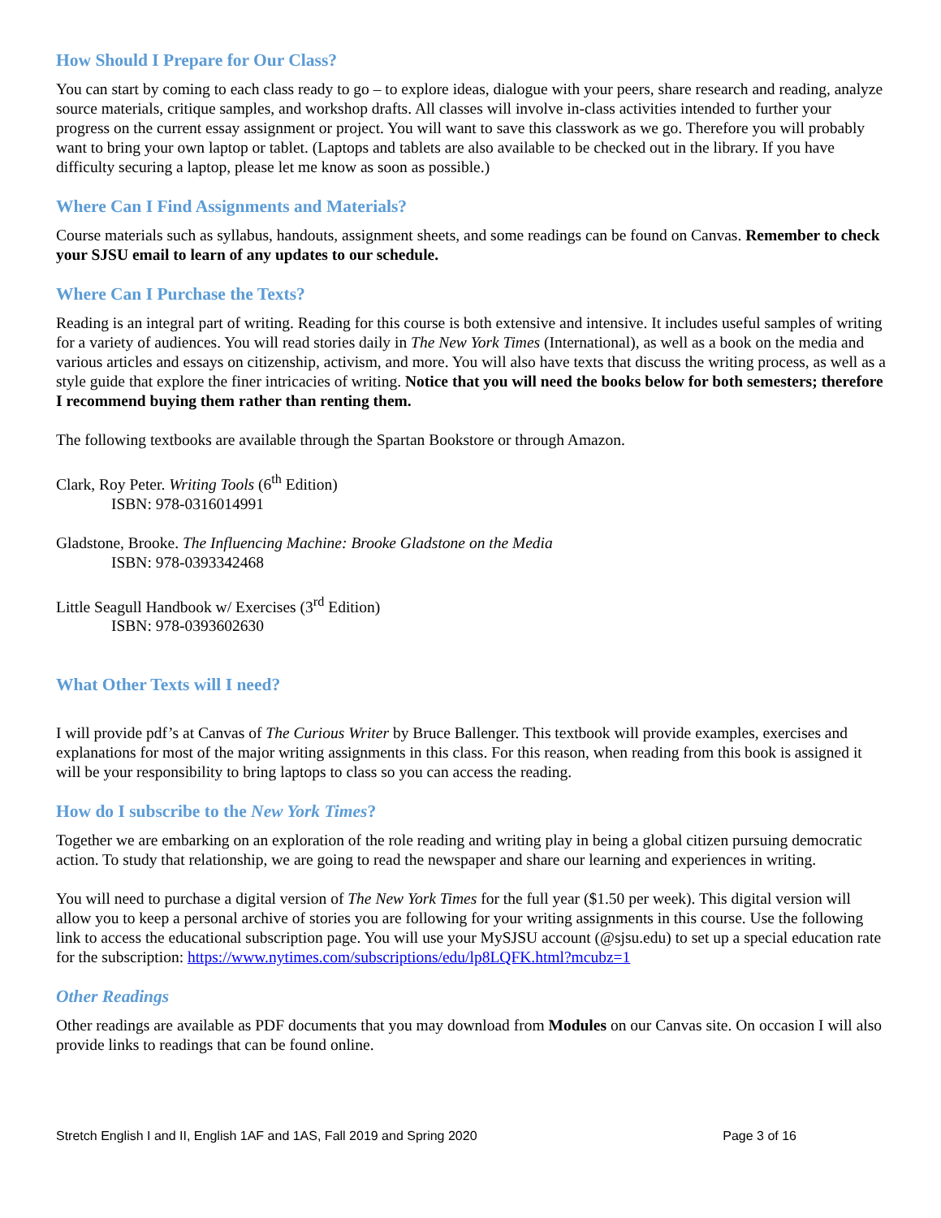How Should I Prepare for Our Class?
You can start by coming to each class ready to go – to explore ideas, dialogue with your peers, share research and reading, analyze source materials, critique samples, and workshop drafts. All classes will involve in-class activities intended to further your progress on the current essay assignment or project. You will want to save this classwork as we go. Therefore you will probably want to bring your own laptop or tablet. (Laptops and tablets are also available to be checked out in the library. If you have difficulty securing a laptop, please let me know as soon as possible.)
Where Can I Find Assignments and Materials?
Course materials such as syllabus, handouts, assignment sheets, and some readings can be found on Canvas. Remember to check your SJSU email to learn of any updates to our schedule.
Where Can I Purchase the Texts?
Reading is an integral part of writing. Reading for this course is both extensive and intensive. It includes useful samples of writing for a variety of audiences. You will read stories daily in The New York Times (International), as well as a book on the media and various articles and essays on citizenship, activism, and more. You will also have texts that discuss the writing process, as well as a style guide that explore the finer intricacies of writing. Notice that you will need the books below for both semesters; therefore I recommend buying them rather than renting them.
The following textbooks are available through the Spartan Bookstore or through Amazon.
Clark, Roy Peter. Writing Tools (6<sup>th</sup> Edition)
ISBN: 978-0316014991
Gladstone, Brooke. The Influencing Machine: Brooke Gladstone on the Media
ISBN: 978-0393342468
Little Seagull Handbook w/ Exercises (3<sup>rd</sup> Edition)
ISBN: 978-0393602630
What Other Texts will I need?
I will provide pdf’s at Canvas of The Curious Writer by Bruce Ballenger. This textbook will provide examples, exercises and explanations for most of the major writing assignments in this class. For this reason, when reading from this book is assigned it will be your responsibility to bring laptops to class so you can access the reading.
How do I subscribe to the New York Times?
Together we are embarking on an exploration of the role reading and writing play in being a global citizen pursuing democratic action. To study that relationship, we are going to read the newspaper and share our learning and experiences in writing.
You will need to purchase a digital version of The New York Times for the full year ($1.50 per week). This digital version will allow you to keep a personal archive of stories you are following for your writing assignments in this course. Use the following link to access the educational subscription page. You will use your MySJSU account (@sjsu.edu) to set up a special education rate for the subscription: https://www.nytimes.com/subscriptions/edu/lp8LQFK.html?mcubz=1
Other Readings
Other readings are available as PDF documents that you may download from Modules on our Canvas site. On occasion I will also provide links to readings that can be found online.
Stretch English I and II, English 1AF and 1AS, Fall 2019 and Spring 2020 Page 3 of 16